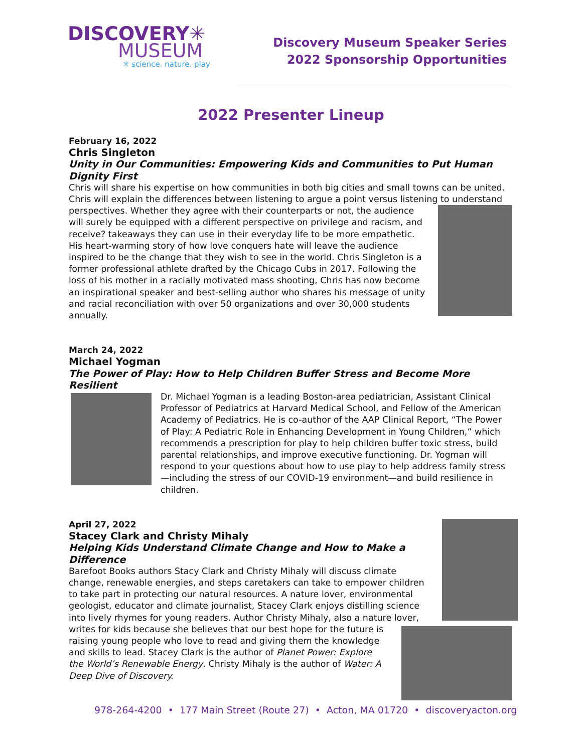DISCOVERY✳
MUSEUM
✳ science. nature. play
Discovery Museum Speaker Series
2022 Sponsorship Opportunities
2022 Presenter Lineup
February 16, 2022
Chris Singleton
Unity in Our Communities: Empowering Kids and Communities to Put Human Dignity First
Chris will share his expertise on how communities in both big cities and small towns can be united. Chris will explain the differences between listening to argue a point versus listening to
understand perspectives. Whether they agree with their counterparts or not, the audience will surely be equipped with a different perspective on privilege and racism, and receive? takeaways they can use in their everyday life to be more empathetic. His heart-warming story of how love conquers hate will leave the audience inspired to be the change that they wish to see in the world. Chris Singleton is a former professional athlete drafted by the Chicago Cubs in 2017. Following the loss of his mother in a racially motivated mass shooting, Chris has now become an inspirational speaker and best-selling author who shares his message of unity and racial reconciliation with over 50 organizations and over 30,000 students annually.
March 24, 2022
Michael Yogman
The Power of Play: How to Help Children Buffer Stress and Become More Resilient
Dr. Michael Yogman is a leading Boston-area pediatrician, Assistant Clinical Professor of Pediatrics at Harvard Medical School, and Fellow of the American Academy of Pediatrics. He is co-author of the AAP Clinical Report, “The Power of Play: A Pediatric Role in Enhancing Development in Young Children,” which recommends a prescription for play to help children buffer toxic stress, build parental relationships, and improve executive functioning. Dr. Yogman will respond to your questions about how to use play to help address family stress—including the stress of our COVID-19 environment—and build resilience in children.
April 27, 2022
Stacey Clark and Christy Mihaly
Helping Kids Understand Climate Change and How to Make a Difference
Barefoot Books authors Stacy Clark and Christy Mihaly will discuss climate change, renewable energies, and steps caretakers can take to empower children to take part in protecting our natural resources. A nature lover, environmental geologist, educator and climate journalist, Stacey Clark enjoys distilling science into lively rhymes for young readers. Author Christy Mihaly, also a nature lover, writes for kids because she believes that our best hope for the future
is raising young people who love to read and giving them the knowledge and skills to lead. Stacey Clark is the author of Planet Power: Explore the World’s Renewable Energy. Christy Mihaly is the author of Water: A Deep Dive of Discovery.
978-264-4200 • 177 Main Street (Route 27) • Acton, MA 01720 • discoveryacton.org